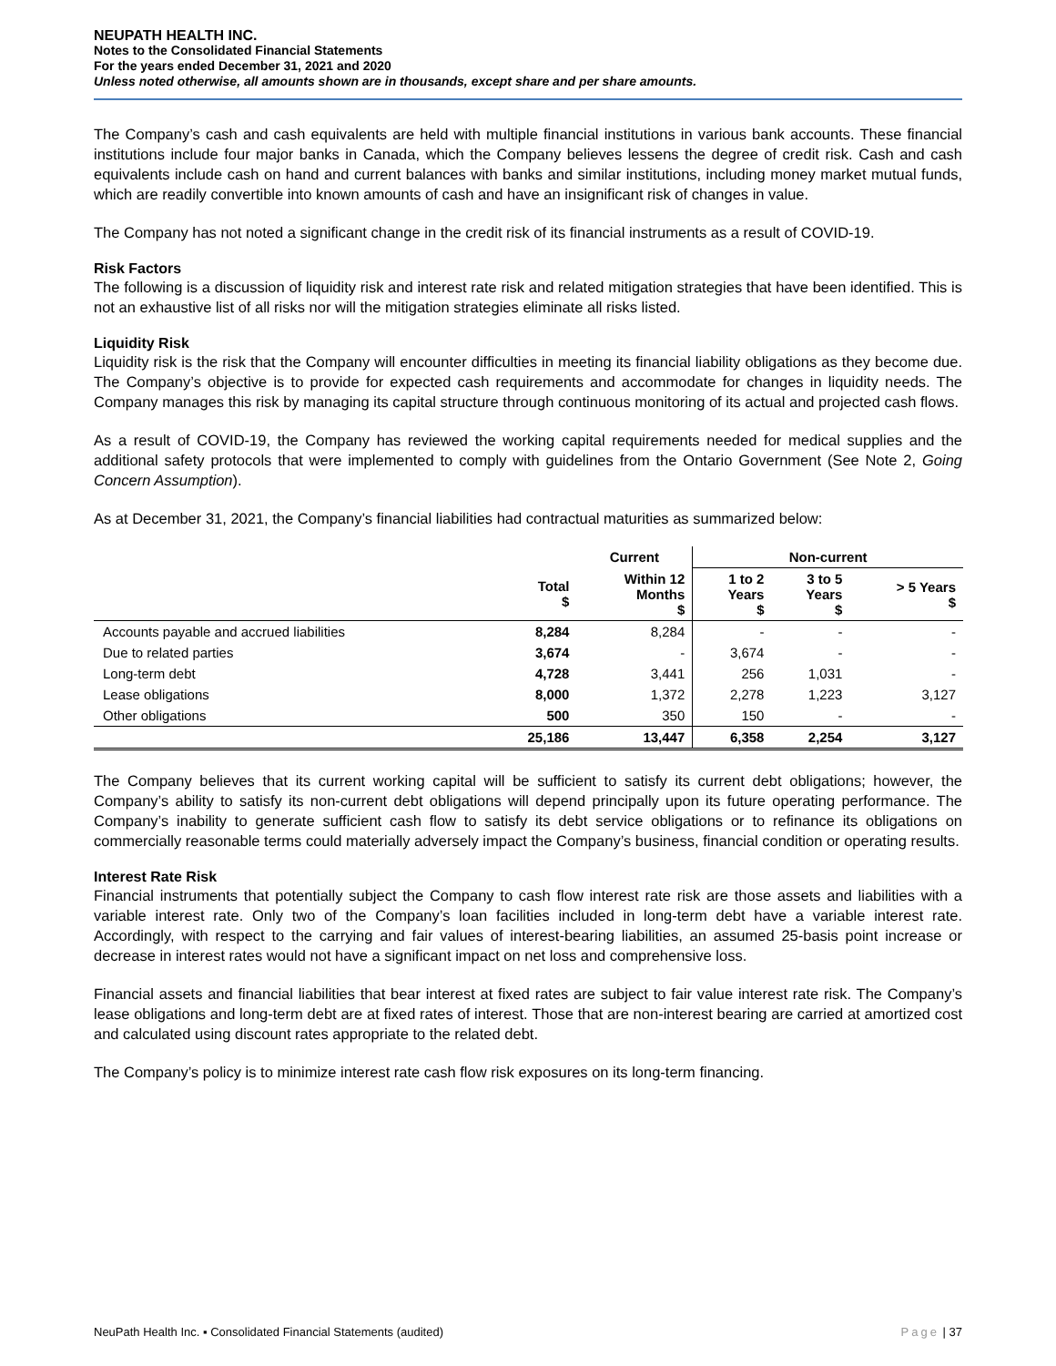NEUPATH HEALTH INC.
Notes to the Consolidated Financial Statements
For the years ended December 31, 2021 and 2020
Unless noted otherwise, all amounts shown are in thousands, except share and per share amounts.
The Company’s cash and cash equivalents are held with multiple financial institutions in various bank accounts. These financial institutions include four major banks in Canada, which the Company believes lessens the degree of credit risk. Cash and cash equivalents include cash on hand and current balances with banks and similar institutions, including money market mutual funds, which are readily convertible into known amounts of cash and have an insignificant risk of changes in value.
The Company has not noted a significant change in the credit risk of its financial instruments as a result of COVID-19.
Risk Factors
The following is a discussion of liquidity risk and interest rate risk and related mitigation strategies that have been identified. This is not an exhaustive list of all risks nor will the mitigation strategies eliminate all risks listed.
Liquidity Risk
Liquidity risk is the risk that the Company will encounter difficulties in meeting its financial liability obligations as they become due. The Company’s objective is to provide for expected cash requirements and accommodate for changes in liquidity needs. The Company manages this risk by managing its capital structure through continuous monitoring of its actual and projected cash flows.
As a result of COVID-19, the Company has reviewed the working capital requirements needed for medical supplies and the additional safety protocols that were implemented to comply with guidelines from the Ontario Government (See Note 2, Going Concern Assumption).
As at December 31, 2021, the Company’s financial liabilities had contractual maturities as summarized below:
| | | Current | Non-current | | |
| --- | --- | --- | --- | --- | --- |
| | Total $ | Within 12 Months $ | 1 to 2 Years $ | 3 to 5 Years $ | > 5 Years $ |
| Accounts payable and accrued liabilities | 8,284 | 8,284 | - | - | - |
| Due to related parties | 3,674 | - | 3,674 | - | - |
| Long-term debt | 4,728 | 3,441 | 256 | 1,031 | - |
| Lease obligations | 8,000 | 1,372 | 2,278 | 1,223 | 3,127 |
| Other obligations | 500 | 350 | 150 | - | - |
| | 25,186 | 13,447 | 6,358 | 2,254 | 3,127 |
The Company believes that its current working capital will be sufficient to satisfy its current debt obligations; however, the Company’s ability to satisfy its non-current debt obligations will depend principally upon its future operating performance. The Company’s inability to generate sufficient cash flow to satisfy its debt service obligations or to refinance its obligations on commercially reasonable terms could materially adversely impact the Company’s business, financial condition or operating results.
Interest Rate Risk
Financial instruments that potentially subject the Company to cash flow interest rate risk are those assets and liabilities with a variable interest rate. Only two of the Company’s loan facilities included in long-term debt have a variable interest rate. Accordingly, with respect to the carrying and fair values of interest-bearing liabilities, an assumed 25-basis point increase or decrease in interest rates would not have a significant impact on net loss and comprehensive loss.
Financial assets and financial liabilities that bear interest at fixed rates are subject to fair value interest rate risk. The Company’s lease obligations and long-term debt are at fixed rates of interest. Those that are non-interest bearing are carried at amortized cost and calculated using discount rates appropriate to the related debt.
The Company’s policy is to minimize interest rate cash flow risk exposures on its long-term financing.
NeuPath Health Inc. ▪ Consolidated Financial Statements (audited) Page | 37